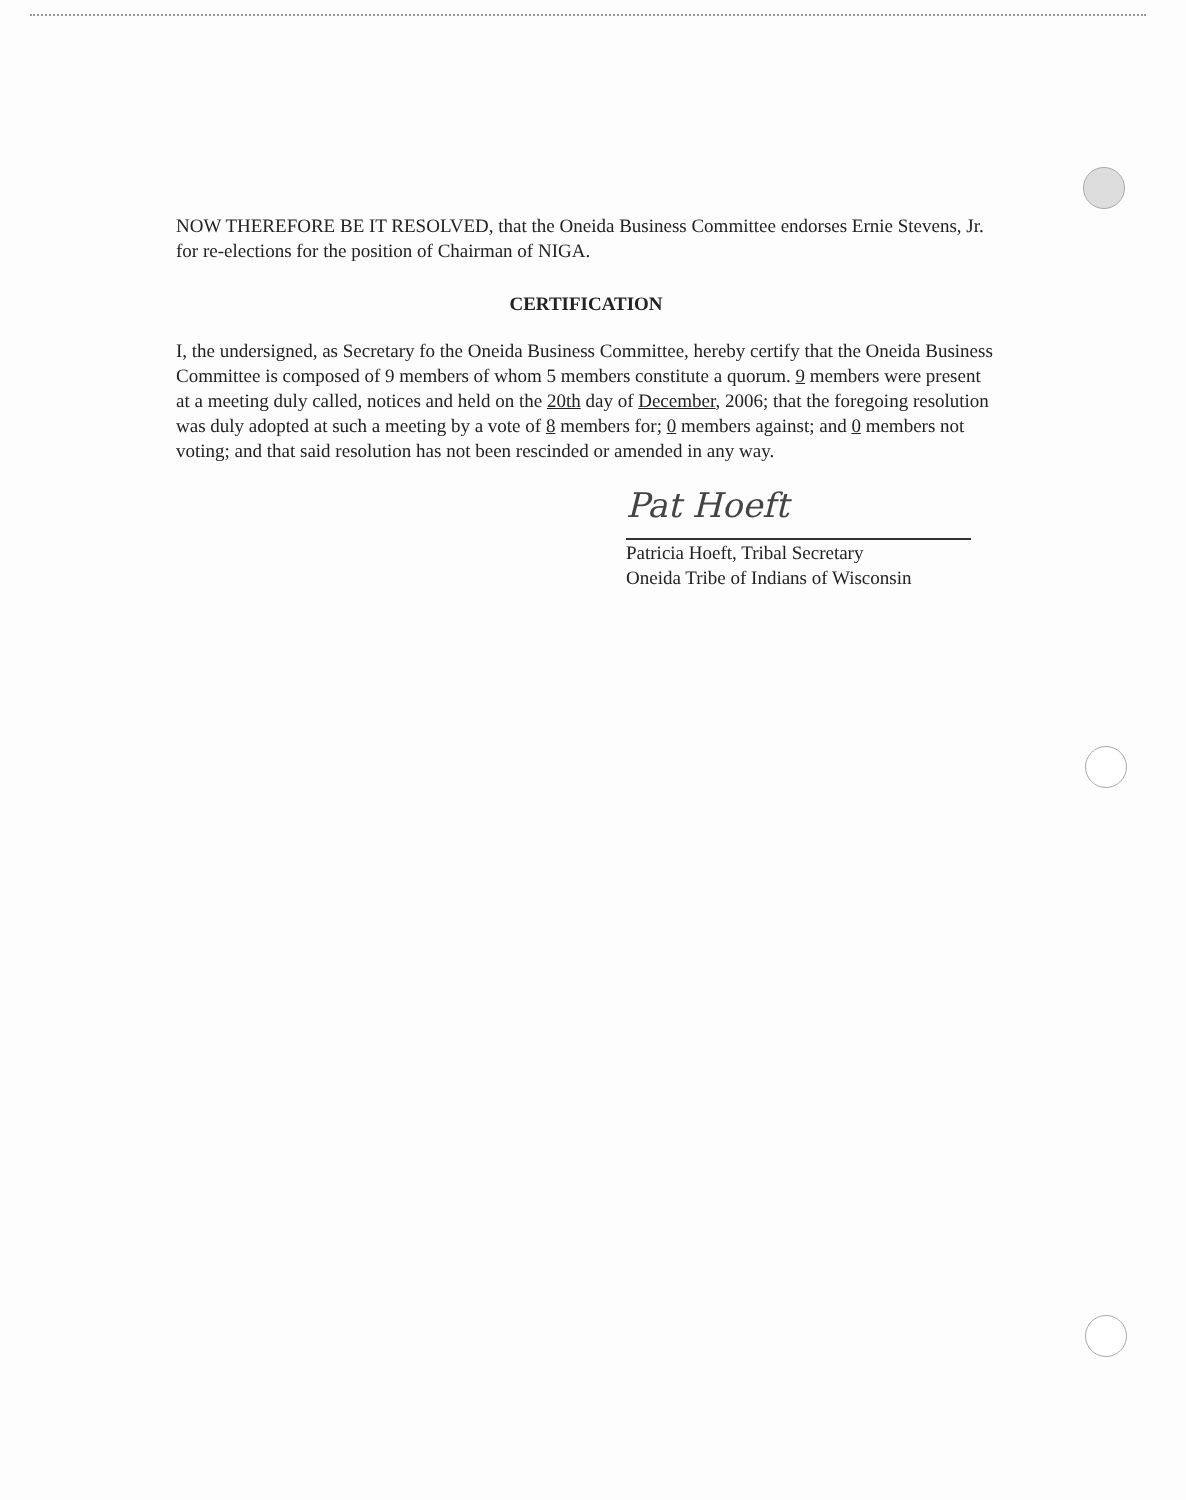NOW THEREFORE BE IT RESOLVED, that the Oneida Business Committee endorses Ernie Stevens, Jr. for re-elections for the position of Chairman of NIGA.
CERTIFICATION
I, the undersigned, as Secretary fo the Oneida Business Committee, hereby certify that the Oneida Business Committee is composed of 9 members of whom 5 members constitute a quorum. 9 members were present at a meeting duly called, notices and held on the 20th day of December, 2006; that the foregoing resolution was duly adopted at such a meeting by a vote of 8 members for; 0 members against; and 0 members not voting; and that said resolution has not been rescinded or amended in any way.
Pat Hoeft
Patricia Hoeft, Tribal Secretary
Oneida Tribe of Indians of Wisconsin